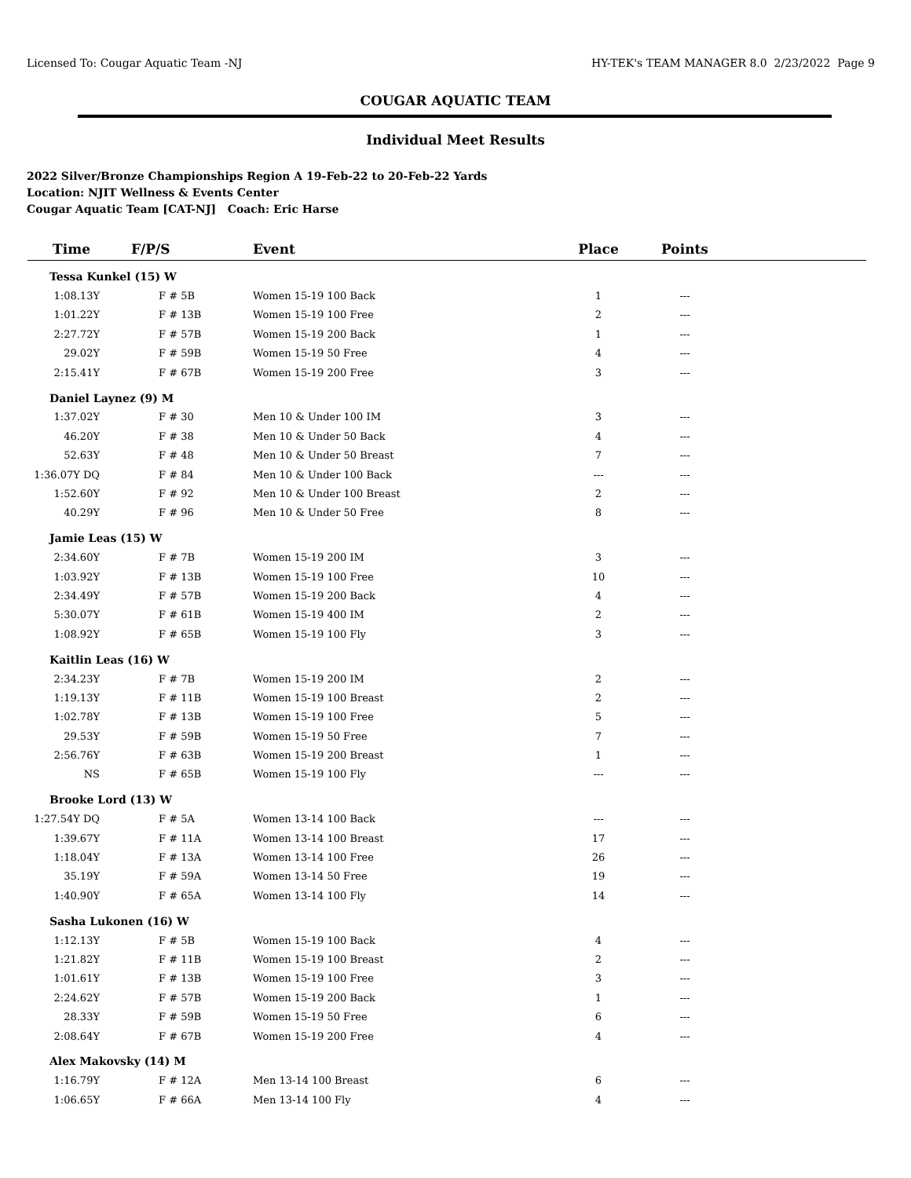Licensed To: Cougar Aquatic Team -NJ HY-TEK's TEAM MANAGER 8.0 2/23/2022 Page 9
COUGAR AQUATIC TEAM
Individual Meet Results
2022 Silver/Bronze Championships Region A 19-Feb-22 to 20-Feb-22 Yards
Location: NJIT Wellness & Events Center
Cougar Aquatic Team [CAT-NJ] Coach: Eric Harse
| Time | F/P/S | Event | Place | Points | |
| --- | --- | --- | --- | --- | --- |
| Tessa Kunkel (15) W | | | | | |
| 1:08.13Y | F # 5B | Women 15-19 100 Back | 1 | --- | |
| 1:01.22Y | F # 13B | Women 15-19 100 Free | 2 | --- | |
| 2:27.72Y | F # 57B | Women 15-19 200 Back | 1 | --- | |
| 29.02Y | F # 59B | Women 15-19 50 Free | 4 | --- | |
| 2:15.41Y | F # 67B | Women 15-19 200 Free | 3 | --- | |
| Daniel Laynez (9) M | | | | | |
| 1:37.02Y | F # 30 | Men 10 & Under 100 IM | 3 | --- | |
| 46.20Y | F # 38 | Men 10 & Under 50 Back | 4 | --- | |
| 52.63Y | F # 48 | Men 10 & Under 50 Breast | 7 | --- | |
| 1:36.07Y DQ | F # 84 | Men 10 & Under 100 Back | --- | --- | |
| 1:52.60Y | F # 92 | Men 10 & Under 100 Breast | 2 | --- | |
| 40.29Y | F # 96 | Men 10 & Under 50 Free | 8 | --- | |
| Jamie Leas (15) W | | | | | |
| 2:34.60Y | F # 7B | Women 15-19 200 IM | 3 | --- | |
| 1:03.92Y | F # 13B | Women 15-19 100 Free | 10 | --- | |
| 2:34.49Y | F # 57B | Women 15-19 200 Back | 4 | --- | |
| 5:30.07Y | F # 61B | Women 15-19 400 IM | 2 | --- | |
| 1:08.92Y | F # 65B | Women 15-19 100 Fly | 3 | --- | |
| Kaitlin Leas (16) W | | | | | |
| 2:34.23Y | F # 7B | Women 15-19 200 IM | 2 | --- | |
| 1:19.13Y | F # 11B | Women 15-19 100 Breast | 2 | --- | |
| 1:02.78Y | F # 13B | Women 15-19 100 Free | 5 | --- | |
| 29.53Y | F # 59B | Women 15-19 50 Free | 7 | --- | |
| 2:56.76Y | F # 63B | Women 15-19 200 Breast | 1 | --- | |
| NS | F # 65B | Women 15-19 100 Fly | --- | --- | |
| Brooke Lord (13) W | | | | | |
| 1:27.54Y DQ | F # 5A | Women 13-14 100 Back | --- | --- | |
| 1:39.67Y | F # 11A | Women 13-14 100 Breast | 17 | --- | |
| 1:18.04Y | F # 13A | Women 13-14 100 Free | 26 | --- | |
| 35.19Y | F # 59A | Women 13-14 50 Free | 19 | --- | |
| 1:40.90Y | F # 65A | Women 13-14 100 Fly | 14 | --- | |
| Sasha Lukonen (16) W | | | | | |
| 1:12.13Y | F # 5B | Women 15-19 100 Back | 4 | --- | |
| 1:21.82Y | F # 11B | Women 15-19 100 Breast | 2 | --- | |
| 1:01.61Y | F # 13B | Women 15-19 100 Free | 3 | --- | |
| 2:24.62Y | F # 57B | Women 15-19 200 Back | 1 | --- | |
| 28.33Y | F # 59B | Women 15-19 50 Free | 6 | --- | |
| 2:08.64Y | F # 67B | Women 15-19 200 Free | 4 | --- | |
| Alex Makovsky (14) M | | | | | |
| 1:16.79Y | F # 12A | Men 13-14 100 Breast | 6 | --- | |
| 1:06.65Y | F # 66A | Men 13-14 100 Fly | 4 | --- | |